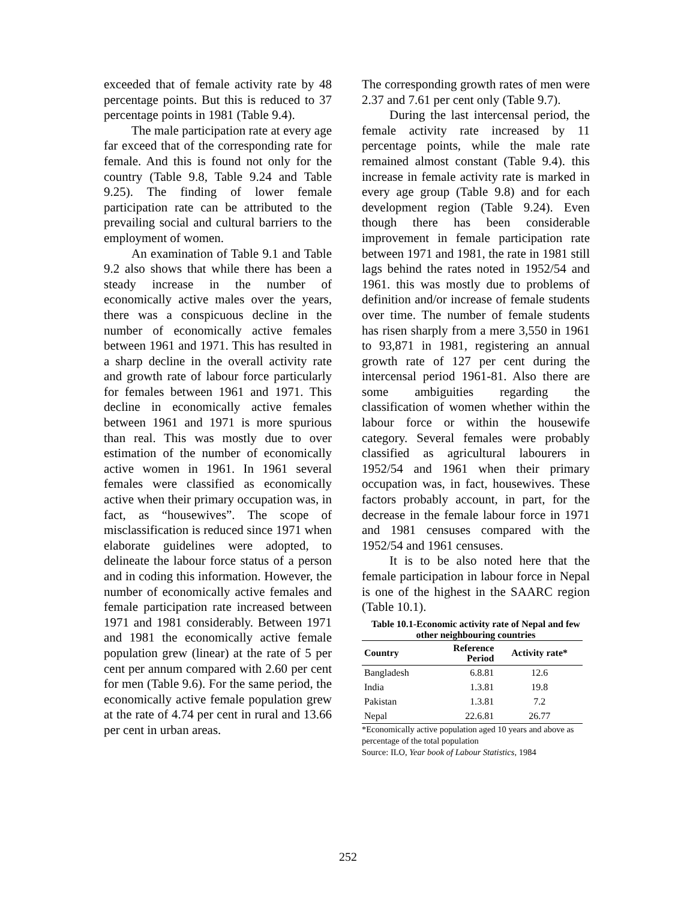exceeded that of female activity rate by 48 percentage points. But this is reduced to 37 percentage points in 1981 (Table 9.4).
The male participation rate at every age far exceed that of the corresponding rate for female. And this is found not only for the country (Table 9.8, Table 9.24 and Table 9.25). The finding of lower female participation rate can be attributed to the prevailing social and cultural barriers to the employment of women.
An examination of Table 9.1 and Table 9.2 also shows that while there has been a steady increase in the number of economically active males over the years, there was a conspicuous decline in the number of economically active females between 1961 and 1971. This has resulted in a sharp decline in the overall activity rate and growth rate of labour force particularly for females between 1961 and 1971. This decline in economically active females between 1961 and 1971 is more spurious than real. This was mostly due to over estimation of the number of economically active women in 1961. In 1961 several females were classified as economically active when their primary occupation was, in fact, as “housewives”. The scope of misclassification is reduced since 1971 when elaborate guidelines were adopted, to delineate the labour force status of a person and in coding this information. However, the number of economically active females and female participation rate increased between 1971 and 1981 considerably. Between 1971 and 1981 the economically active female population grew (linear) at the rate of 5 per cent per annum compared with 2.60 per cent for men (Table 9.6). For the same period, the economically active female population grew at the rate of 4.74 per cent in rural and 13.66 per cent in urban areas.
The corresponding growth rates of men were 2.37 and 7.61 per cent only (Table 9.7).
During the last intercensal period, the female activity rate increased by 11 percentage points, while the male rate remained almost constant (Table 9.4). this increase in female activity rate is marked in every age group (Table 9.8) and for each development region (Table 9.24). Even though there has been considerable improvement in female participation rate between 1971 and 1981, the rate in 1981 still lags behind the rates noted in 1952/54 and 1961. this was mostly due to problems of definition and/or increase of female students over time. The number of female students has risen sharply from a mere 3,550 in 1961 to 93,871 in 1981, registering an annual growth rate of 127 per cent during the intercensal period 1961-81. Also there are some ambiguities regarding the classification of women whether within the labour force or within the housewife category. Several females were probably classified as agricultural labourers in 1952/54 and 1961 when their primary occupation was, in fact, housewives. These factors probably account, in part, for the decrease in the female labour force in 1971 and 1981 censuses compared with the 1952/54 and 1961 censuses.
It is to be also noted here that the female participation in labour force in Nepal is one of the highest in the SAARC region (Table 10.1).
Table 10.1-Economic activity rate of Nepal and few other neighbouring countries
| Country | Reference Period | Activity rate* |
| --- | --- | --- |
| Bangladesh | 6.8.81 | 12.6 |
| India | 1.3.81 | 19.8 |
| Pakistan | 1.3.81 | 7.2 |
| Nepal | 22.6.81 | 26.77 |
*Economically active population aged 10 years and above as percentage of the total population
Source: ILO, Year book of Labour Statistics, 1984
252